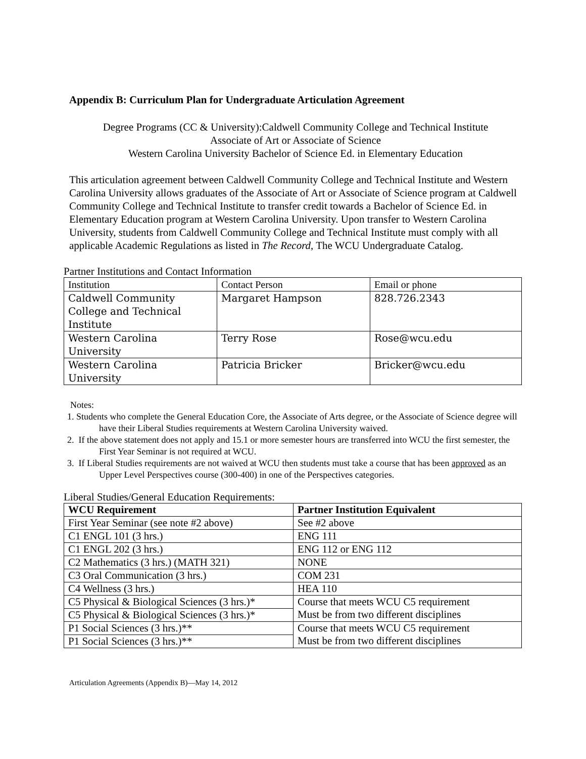Appendix B: Curriculum Plan for Undergraduate Articulation Agreement
Degree Programs (CC & University):Caldwell Community College and Technical Institute
Associate of Art or Associate of Science
Western Carolina University Bachelor of Science Ed. in Elementary Education
This articulation agreement between Caldwell Community College and Technical Institute and Western Carolina University allows graduates of the Associate of Art or Associate of Science program at Caldwell Community College and Technical Institute to transfer credit towards a Bachelor of Science Ed. in Elementary Education program at Western Carolina University. Upon transfer to Western Carolina University, students from Caldwell Community College and Technical Institute must comply with all applicable Academic Regulations as listed in The Record, The WCU Undergraduate Catalog.
Partner Institutions and Contact Information
| Institution | Contact Person | Email or phone |
| Caldwell Community College and Technical Institute | Margaret Hampson | 828.726.2343 |
| Western Carolina University | Terry Rose | Rose@wcu.edu |
| Western Carolina University | Patricia Bricker | Bricker@wcu.edu |
Notes:
1. Students who complete the General Education Core, the Associate of Arts degree, or the Associate of Science degree will have their Liberal Studies requirements at Western Carolina University waived.
2. If the above statement does not apply and 15.1 or more semester hours are transferred into WCU the first semester, the First Year Seminar is not required at WCU.
3. If Liberal Studies requirements are not waived at WCU then students must take a course that has been approved as an Upper Level Perspectives course (300-400) in one of the Perspectives categories.
Liberal Studies/General Education Requirements:
| WCU Requirement | Partner Institution Equivalent |
| --- | --- |
| First Year Seminar (see note #2 above) | See #2 above |
| C1 ENGL 101 (3 hrs.) | ENG 111 |
| C1 ENGL 202 (3 hrs.) | ENG 112 or ENG 112 |
| C2 Mathematics (3 hrs.) (MATH 321) | NONE |
| C3 Oral Communication (3 hrs.) | COM 231 |
| C4 Wellness (3 hrs.) | HEA 110 |
| C5 Physical & Biological Sciences (3 hrs.)* | Course that meets WCU C5 requirement Must be from two different disciplines |
| C5 Physical & Biological Sciences (3 hrs.)* | |
| P1 Social Sciences (3 hrs.)** | Course that meets WCU C5 requirement Must be from two different disciplines |
| P1 Social Sciences (3 hrs.)** | |
Articulation Agreements (Appendix B)—May 14, 2012